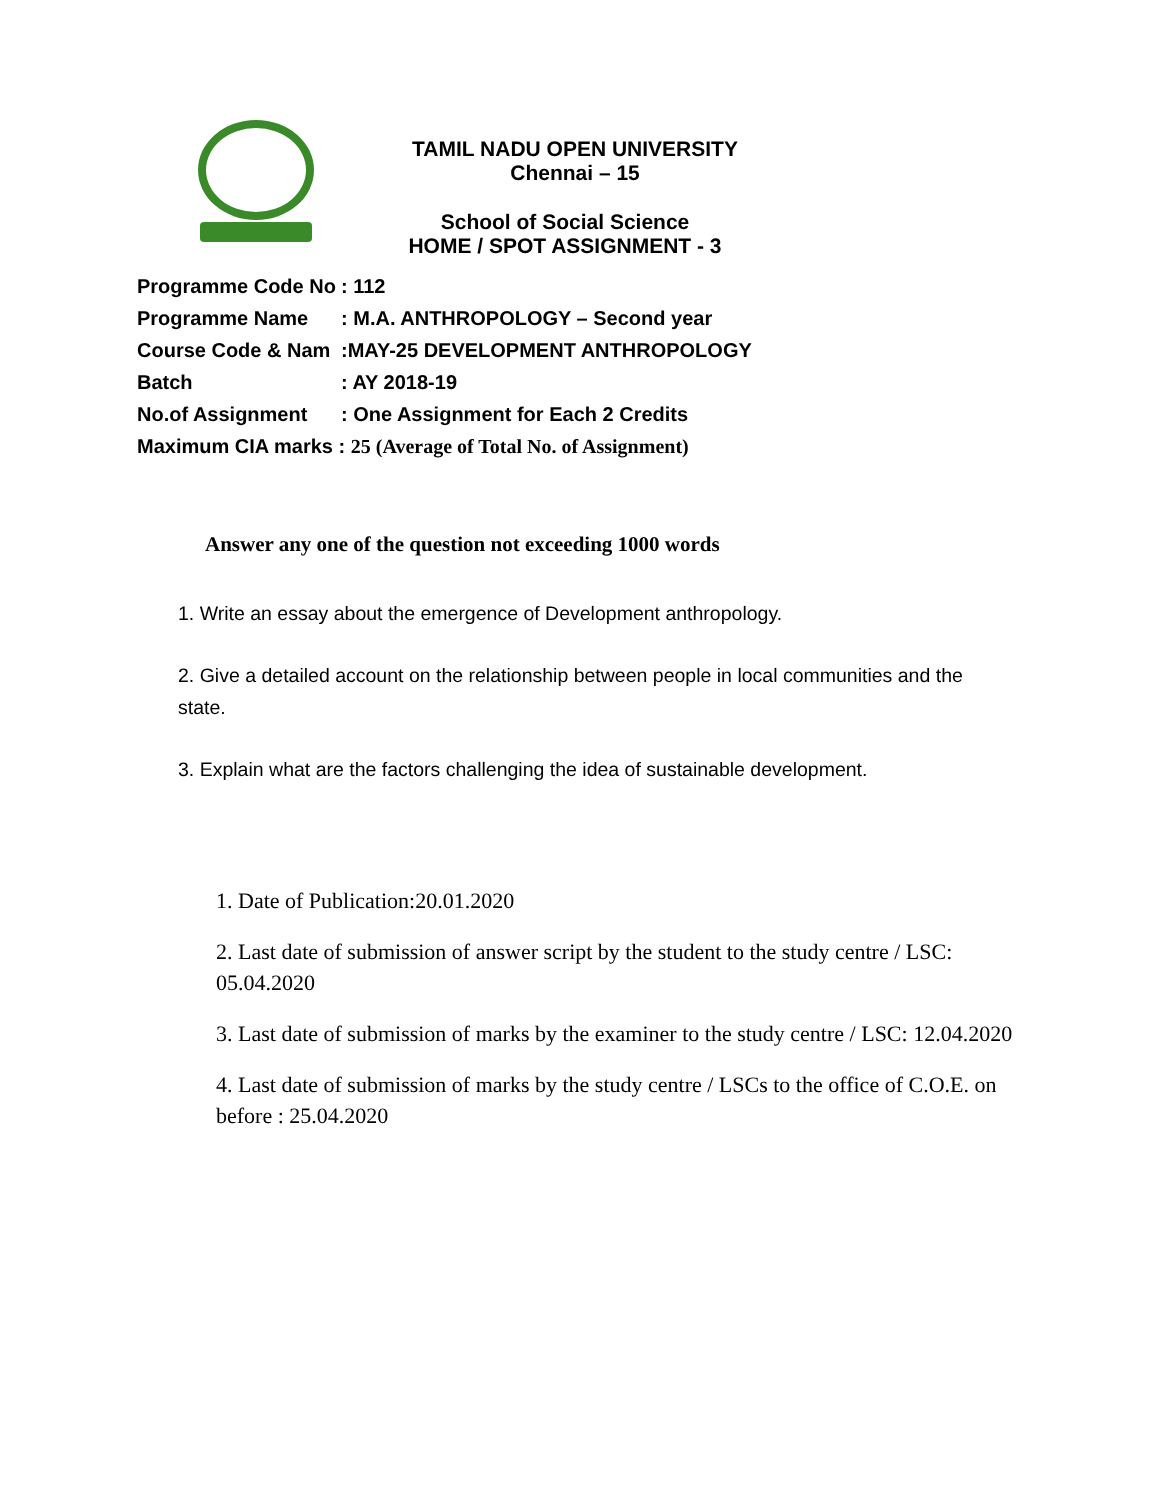TAMIL NADU OPEN UNIVERSITY
Chennai – 15
School of Social Science
HOME / SPOT ASSIGNMENT - 3
Programme Code No: 112
Programme Name: M.A. ANTHROPOLOGY – Second year
Course Code & Nam:MAY-25 DEVELOPMENT ANTHROPOLOGY
Batch: AY 2018-19
No.of Assignment: One Assignment for Each 2 Credits
Maximum CIA marks : 25 (Average of Total No. of Assignment)
Answer any one of the question not exceeding 1000 words
1. Write an essay about the emergence of Development anthropology.
2. Give a detailed account on the relationship between people in local communities and the state.
3. Explain what are the factors challenging the idea of sustainable development.
1. Date of Publication:20.01.2020
2. Last date of submission of answer script by the student to the study centre / LSC: 05.04.2020
3. Last date of submission of marks by the examiner to the study centre / LSC: 12.04.2020
4. Last date of submission of marks by the study centre / LSCs to the office of C.O.E. on before : 25.04.2020